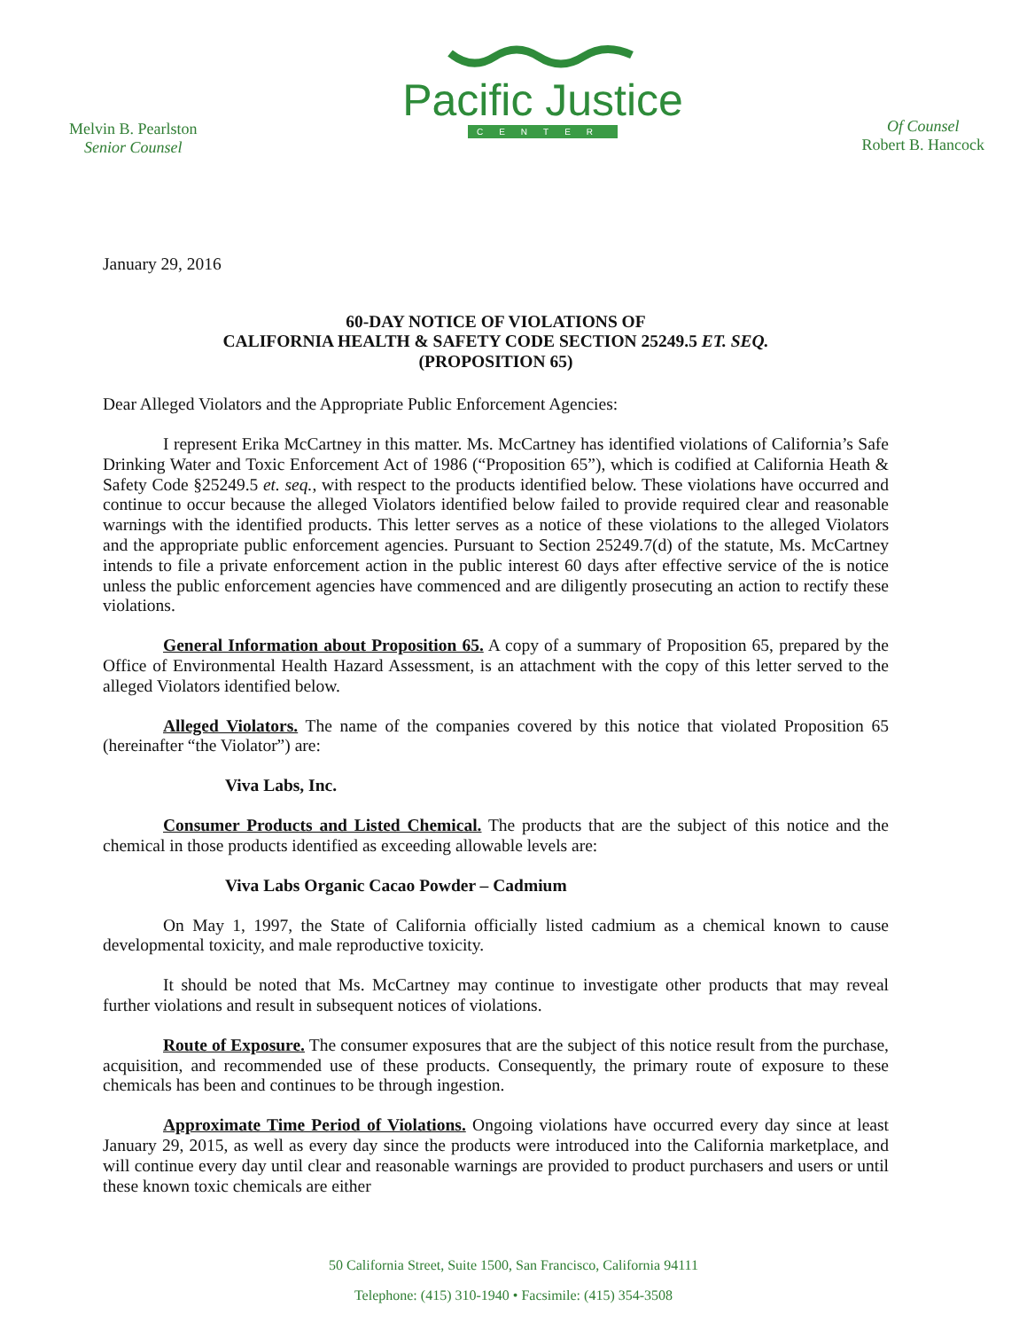Melvin B. Pearlston
Senior Counsel
Pacific Justice
CENTER
Of Counsel
Robert B. Hancock
January 29, 2016
60-DAY NOTICE OF VIOLATIONS OF
CALIFORNIA HEALTH & SAFETY CODE SECTION 25249.5 ET. SEQ.
(PROPOSITION 65)
Dear Alleged Violators and the Appropriate Public Enforcement Agencies:
I represent Erika McCartney in this matter. Ms. McCartney has identified violations of California’s Safe Drinking Water and Toxic Enforcement Act of 1986 (“Proposition 65”), which is codified at California Heath & Safety Code §25249.5 et. seq., with respect to the products identified below. These violations have occurred and continue to occur because the alleged Violators identified below failed to provide required clear and reasonable warnings with the identified products. This letter serves as a notice of these violations to the alleged Violators and the appropriate public enforcement agencies. Pursuant to Section 25249.7(d) of the statute, Ms. McCartney intends to file a private enforcement action in the public interest 60 days after effective service of the is notice unless the public enforcement agencies have commenced and are diligently prosecuting an action to rectify these violations.
General Information about Proposition 65. A copy of a summary of Proposition 65, prepared by the Office of Environmental Health Hazard Assessment, is an attachment with the copy of this letter served to the alleged Violators identified below.
Alleged Violators. The name of the companies covered by this notice that violated Proposition 65 (hereinafter “the Violator”) are:
Viva Labs, Inc.
Consumer Products and Listed Chemical. The products that are the subject of this notice and the chemical in those products identified as exceeding allowable levels are:
Viva Labs Organic Cacao Powder – Cadmium
On May 1, 1997, the State of California officially listed cadmium as a chemical known to cause developmental toxicity, and male reproductive toxicity.
It should be noted that Ms. McCartney may continue to investigate other products that may reveal further violations and result in subsequent notices of violations.
Route of Exposure. The consumer exposures that are the subject of this notice result from the purchase, acquisition, and recommended use of these products. Consequently, the primary route of exposure to these chemicals has been and continues to be through ingestion.
Approximate Time Period of Violations. Ongoing violations have occurred every day since at least January 29, 2015, as well as every day since the products were introduced into the California marketplace, and will continue every day until clear and reasonable warnings are provided to product purchasers and users or until these known toxic chemicals are either
50 California Street, Suite 1500, San Francisco, California 94111
Telephone: (415) 310-1940 • Facsimile: (415) 354-3508